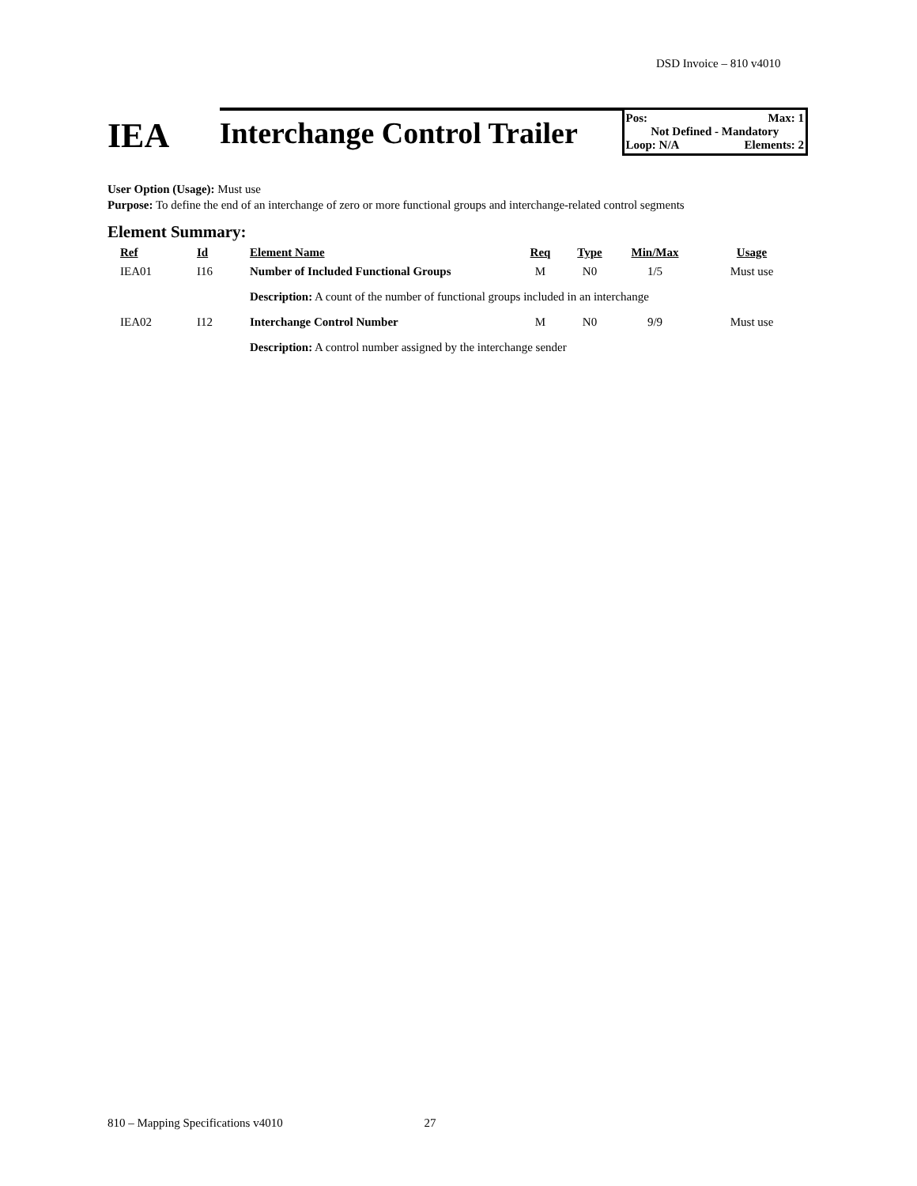DSD Invoice – 810 v4010
IEA
Interchange Control Trailer
Pos: Max: 1
Not Defined - Mandatory
Loop: N/A Elements: 2
User Option (Usage): Must use
Purpose: To define the end of an interchange of zero or more functional groups and interchange-related control segments
Element Summary:
| Ref | Id | Element Name | Req | Type | Min/Max | Usage |
| --- | --- | --- | --- | --- | --- | --- |
| IEA01 | I16 | Number of Included Functional Groups | M | N0 | 1/5 | Must use |
| | | Description: A count of the number of functional groups included in an interchange | | | | |
| IEA02 | I12 | Interchange Control Number | M | N0 | 9/9 | Must use |
| | | Description: A control number assigned by the interchange sender | | | | |
810 – Mapping Specifications v4010 27